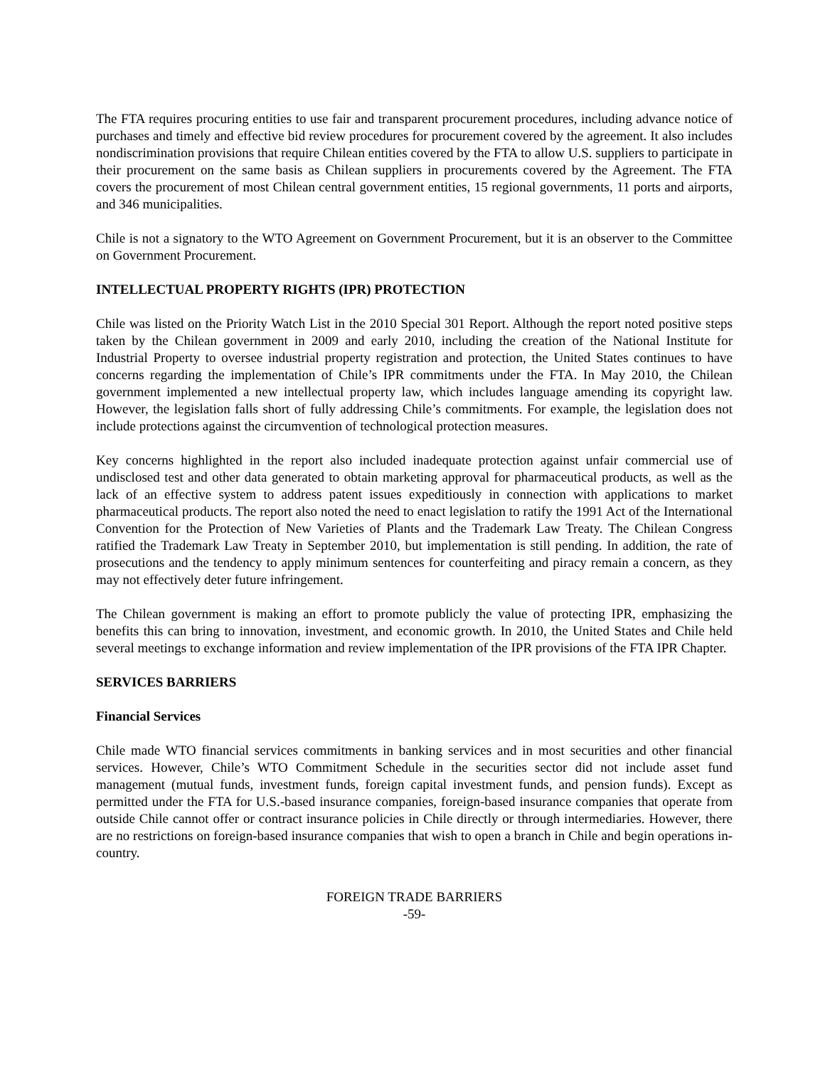The FTA requires procuring entities to use fair and transparent procurement procedures, including advance notice of purchases and timely and effective bid review procedures for procurement covered by the agreement. It also includes nondiscrimination provisions that require Chilean entities covered by the FTA to allow U.S. suppliers to participate in their procurement on the same basis as Chilean suppliers in procurements covered by the Agreement. The FTA covers the procurement of most Chilean central government entities, 15 regional governments, 11 ports and airports, and 346 municipalities.
Chile is not a signatory to the WTO Agreement on Government Procurement, but it is an observer to the Committee on Government Procurement.
INTELLECTUAL PROPERTY RIGHTS (IPR) PROTECTION
Chile was listed on the Priority Watch List in the 2010 Special 301 Report. Although the report noted positive steps taken by the Chilean government in 2009 and early 2010, including the creation of the National Institute for Industrial Property to oversee industrial property registration and protection, the United States continues to have concerns regarding the implementation of Chile’s IPR commitments under the FTA. In May 2010, the Chilean government implemented a new intellectual property law, which includes language amending its copyright law. However, the legislation falls short of fully addressing Chile’s commitments. For example, the legislation does not include protections against the circumvention of technological protection measures.
Key concerns highlighted in the report also included inadequate protection against unfair commercial use of undisclosed test and other data generated to obtain marketing approval for pharmaceutical products, as well as the lack of an effective system to address patent issues expeditiously in connection with applications to market pharmaceutical products. The report also noted the need to enact legislation to ratify the 1991 Act of the International Convention for the Protection of New Varieties of Plants and the Trademark Law Treaty. The Chilean Congress ratified the Trademark Law Treaty in September 2010, but implementation is still pending. In addition, the rate of prosecutions and the tendency to apply minimum sentences for counterfeiting and piracy remain a concern, as they may not effectively deter future infringement.
The Chilean government is making an effort to promote publicly the value of protecting IPR, emphasizing the benefits this can bring to innovation, investment, and economic growth. In 2010, the United States and Chile held several meetings to exchange information and review implementation of the IPR provisions of the FTA IPR Chapter.
SERVICES BARRIERS
Financial Services
Chile made WTO financial services commitments in banking services and in most securities and other financial services. However, Chile’s WTO Commitment Schedule in the securities sector did not include asset fund management (mutual funds, investment funds, foreign capital investment funds, and pension funds). Except as permitted under the FTA for U.S.-based insurance companies, foreign-based insurance companies that operate from outside Chile cannot offer or contract insurance policies in Chile directly or through intermediaries. However, there are no restrictions on foreign-based insurance companies that wish to open a branch in Chile and begin operations in-country.
FOREIGN TRADE BARRIERS
-59-